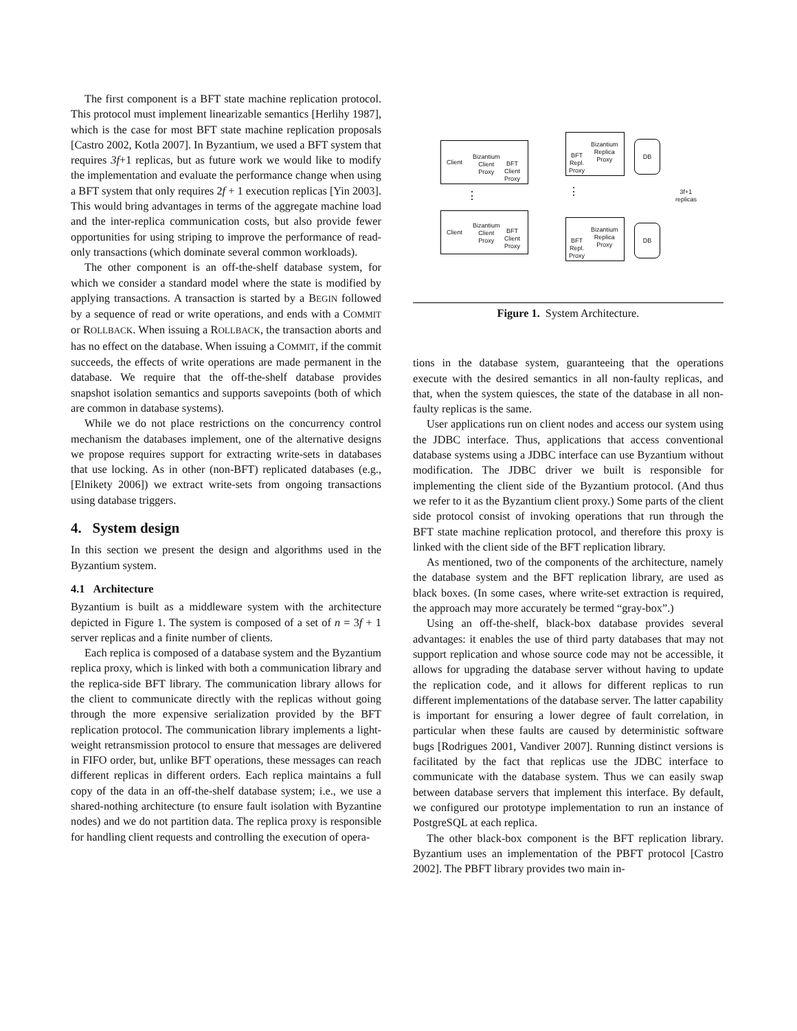The first component is a BFT state machine replication protocol. This protocol must implement linearizable semantics [Herlihy 1987], which is the case for most BFT state machine replication proposals [Castro 2002, Kotla 2007]. In Byzantium, we used a BFT system that requires 3f+1 replicas, but as future work we would like to modify the implementation and evaluate the performance change when using a BFT system that only requires 2f + 1 execution replicas [Yin 2003]. This would bring advantages in terms of the aggregate machine load and the inter-replica communication costs, but also provide fewer opportunities for using striping to improve the performance of read-only transactions (which dominate several common workloads).
The other component is an off-the-shelf database system, for which we consider a standard model where the state is modified by applying transactions. A transaction is started by a BEGIN followed by a sequence of read or write operations, and ends with a COMMIT or ROLLBACK. When issuing a ROLLBACK, the transaction aborts and has no effect on the database. When issuing a COMMIT, if the commit succeeds, the effects of write operations are made permanent in the database. We require that the off-the-shelf database provides snapshot isolation semantics and supports savepoints (both of which are common in database systems).
While we do not place restrictions on the concurrency control mechanism the databases implement, one of the alternative designs we propose requires support for extracting write-sets in databases that use locking. As in other (non-BFT) replicated databases (e.g., [Elnikety 2006]) we extract write-sets from ongoing transactions using database triggers.
4. System design
In this section we present the design and algorithms used in the Byzantium system.
4.1 Architecture
Byzantium is built as a middleware system with the architecture depicted in Figure 1. The system is composed of a set of n = 3f + 1 server replicas and a finite number of clients.
Each replica is composed of a database system and the Byzantium replica proxy, which is linked with both a communication library and the replica-side BFT library. The communication library allows for the client to communicate directly with the replicas without going through the more expensive serialization provided by the BFT replication protocol. The communication library implements a light-weight retransmission protocol to ensure that messages are delivered in FIFO order, but, unlike BFT operations, these messages can reach different replicas in different orders. Each replica maintains a full copy of the data in an off-the-shelf database system; i.e., we use a shared-nothing architecture (to ensure fault isolation with Byzantine nodes) and we do not partition data. The replica proxy is responsible for handling client requests and controlling the execution of opera-
Client
Bizantium
Client
Proxy
BFT
Client
Proxy
⋮
Client
Bizantium
Client
Proxy
BFT
Client
Proxy
Bizantium
Replica
Proxy
BFT
Repl.
Proxy
DB
⋮
Bizantium
Replica
Proxy
BFT
Repl.
Proxy
DB
3f+1
replicas
Figure 1. System Architecture.
tions in the database system, guaranteeing that the operations execute with the desired semantics in all non-faulty replicas, and that, when the system quiesces, the state of the database in all non-faulty replicas is the same.
User applications run on client nodes and access our system using the JDBC interface. Thus, applications that access conventional database systems using a JDBC interface can use Byzantium without modification. The JDBC driver we built is responsible for implementing the client side of the Byzantium protocol. (And thus we refer to it as the Byzantium client proxy.) Some parts of the client side protocol consist of invoking operations that run through the BFT state machine replication protocol, and therefore this proxy is linked with the client side of the BFT replication library.
As mentioned, two of the components of the architecture, namely the database system and the BFT replication library, are used as black boxes. (In some cases, where write-set extraction is required, the approach may more accurately be termed “gray-box”.)
Using an off-the-shelf, black-box database provides several advantages: it enables the use of third party databases that may not support replication and whose source code may not be accessible, it allows for upgrading the database server without having to update the replication code, and it allows for different replicas to run different implementations of the database server. The latter capability is important for ensuring a lower degree of fault correlation, in particular when these faults are caused by deterministic software bugs [Rodrigues 2001, Vandiver 2007]. Running distinct versions is facilitated by the fact that replicas use the JDBC interface to communicate with the database system. Thus we can easily swap between database servers that implement this interface. By default, we configured our prototype implementation to run an instance of PostgreSQL at each replica.
The other black-box component is the BFT replication library. Byzantium uses an implementation of the PBFT protocol [Castro 2002]. The PBFT library provides two main in-